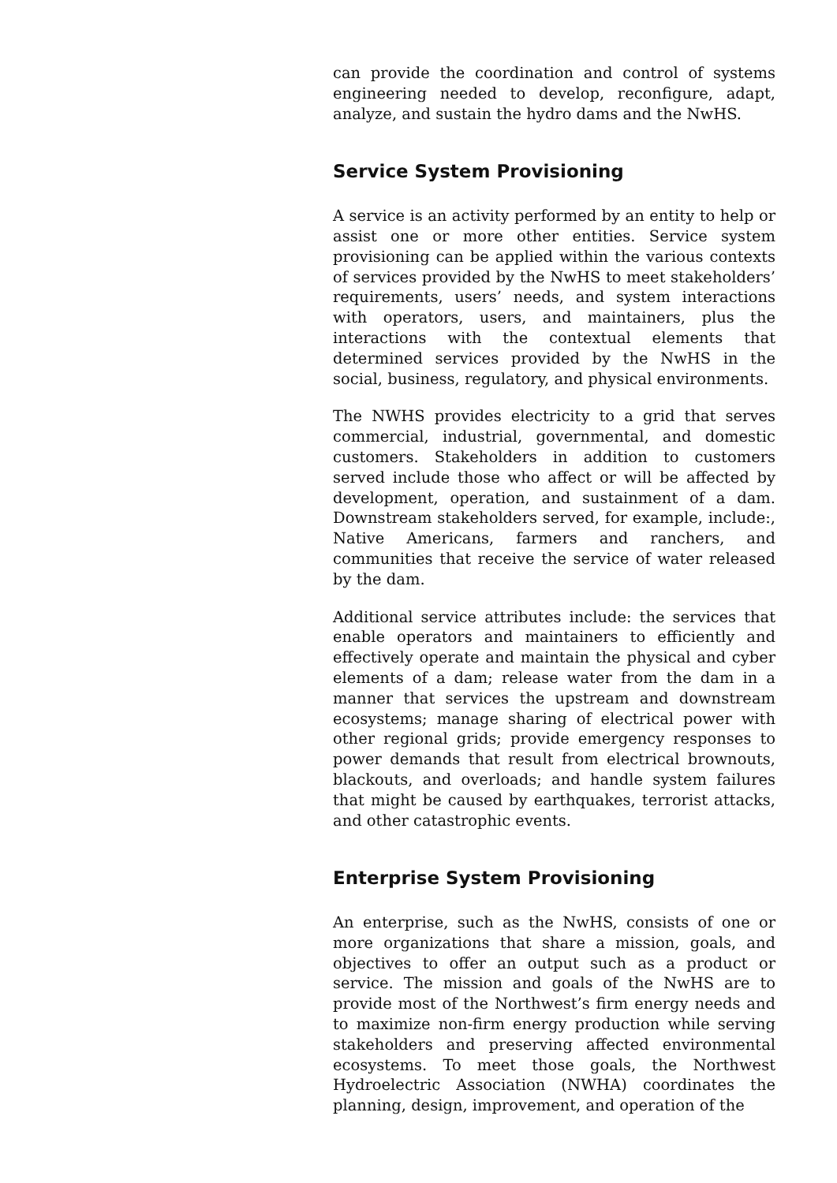can provide the coordination and control of systems engineering needed to develop, reconfigure, adapt, analyze, and sustain the hydro dams and the NwHS.
Service System Provisioning
A service is an activity performed by an entity to help or assist one or more other entities. Service system provisioning can be applied within the various contexts of services provided by the NwHS to meet stakeholders’ requirements, users’ needs, and system interactions with operators, users, and maintainers, plus the interactions with the contextual elements that determined services provided by the NwHS in the social, business, regulatory, and physical environments.
The NWHS provides electricity to a grid that serves commercial, industrial, governmental, and domestic customers. Stakeholders in addition to customers served include those who affect or will be affected by development, operation, and sustainment of a dam. Downstream stakeholders served, for example, include:, Native Americans, farmers and ranchers, and communities that receive the service of water released by the dam.
Additional service attributes include: the services that enable operators and maintainers to efficiently and effectively operate and maintain the physical and cyber elements of a dam; release water from the dam in a manner that services the upstream and downstream ecosystems; manage sharing of electrical power with other regional grids; provide emergency responses to power demands that result from electrical brownouts, blackouts, and overloads; and handle system failures that might be caused by earthquakes, terrorist attacks, and other catastrophic events.
Enterprise System Provisioning
An enterprise, such as the NwHS, consists of one or more organizations that share a mission, goals, and objectives to offer an output such as a product or service. The mission and goals of the NwHS are to provide most of the Northwest’s firm energy needs and to maximize non-firm energy production while serving stakeholders and preserving affected environmental ecosystems. To meet those goals, the Northwest Hydroelectric Association (NWHA) coordinates the planning, design, improvement, and operation of the